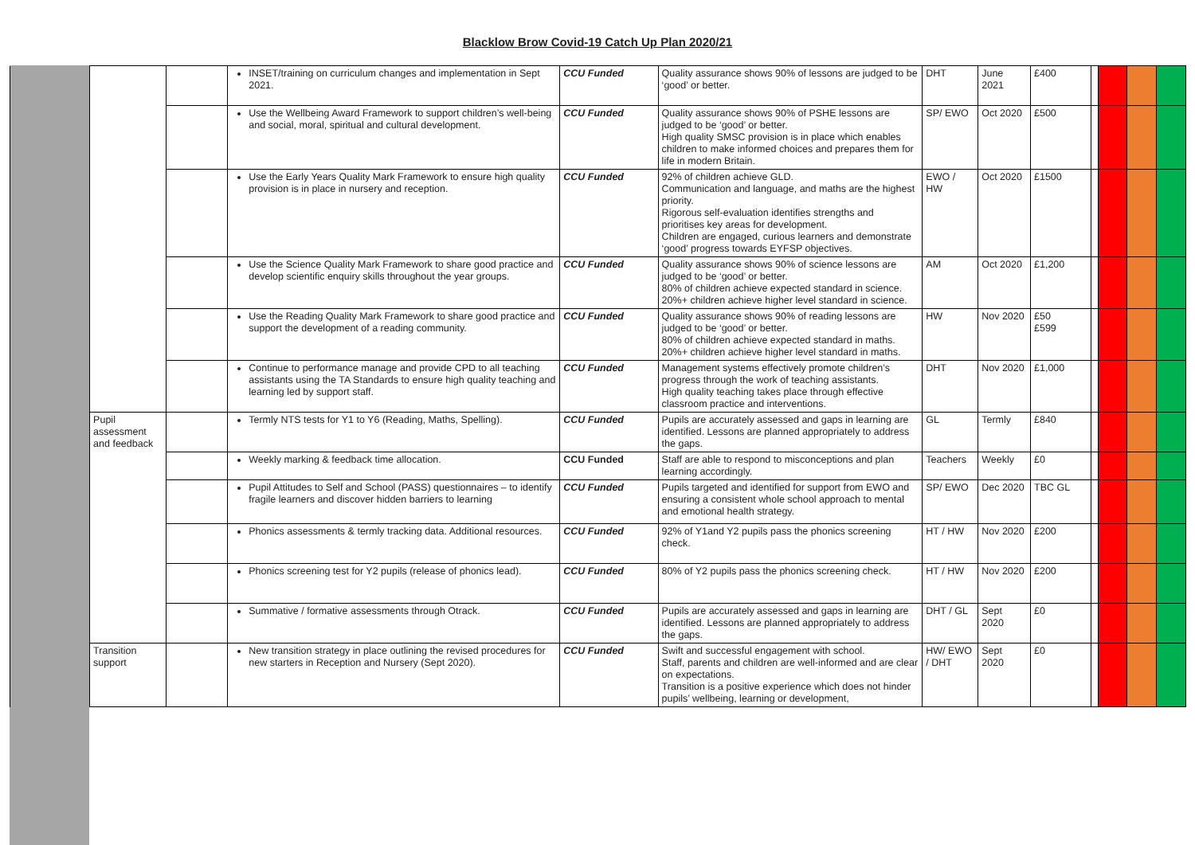Blacklow Brow Covid-19 Catch Up Plan 2020/21
| | | | INSET/training on curriculum changes and implementation in Sept 2021. | CCU Funded | Quality assurance shows 90% of lessons are judged to be ‘good’ or better. | DHT | June 2021 | £400 | | | | |
| | | | Use the Wellbeing Award Framework to support children’s well-being and social, moral, spiritual and cultural development. | CCU Funded | Quality assurance shows 90% of PSHE lessons are judged to be ‘good’ or better. High quality SMSC provision is in place which enables children to make informed choices and prepares them for life in modern Britain. | SP/ EWO | Oct 2020 | £500 | | | | |
| | | | Use the Early Years Quality Mark Framework to ensure high quality provision is in place in nursery and reception. | CCU Funded | 92% of children achieve GLD. Communication and language, and maths are the highest priority. Rigorous self-evaluation identifies strengths and prioritises key areas for development. Children are engaged, curious learners and demonstrate ‘good’ progress towards EYFSP objectives. | EWO / HW | Oct 2020 | £1500 | | | | |
| | | | Use the Science Quality Mark Framework to share good practice and develop scientific enquiry skills throughout the year groups. | CCU Funded | Quality assurance shows 90% of science lessons are judged to be ‘good’ or better. 80% of children achieve expected standard in science. 20%+ children achieve higher level standard in science. | AM | Oct 2020 | £1,200 | | | | |
| | | | Use the Reading Quality Mark Framework to share good practice and support the development of a reading community. | CCU Funded | Quality assurance shows 90% of reading lessons are judged to be ‘good’ or better. 80% of children achieve expected standard in maths. 20%+ children achieve higher level standard in maths. | HW | Nov 2020 | £50 £599 | | | | |
| | | | Continue to performance manage and provide CPD to all teaching assistants using the TA Standards to ensure high quality teaching and learning led by support staff. | CCU Funded | Management systems effectively promote children’s progress through the work of teaching assistants. High quality teaching takes place through effective classroom practice and interventions. | DHT | Nov 2020 | £1,000 | | | | |
| | Pupil assessment and feedback | | Termly NTS tests for Y1 to Y6 (Reading, Maths, Spelling). | CCU Funded | Pupils are accurately assessed and gaps in learning are identified. Lessons are planned appropriately to address the gaps. | GL | Termly | £840 | | | | |
| | | | Weekly marking & feedback time allocation. | CCU Funded | Staff are able to respond to misconceptions and plan learning accordingly. | Teachers | Weekly | £0 | | | | |
| | | | Pupil Attitudes to Self and School (PASS) questionnaires – to identify fragile learners and discover hidden barriers to learning | CCU Funded | Pupils targeted and identified for support from EWO and ensuring a consistent whole school approach to mental and emotional health strategy. | SP/ EWO | Dec 2020 | TBC GL | | | | |
| | | | Phonics assessments & termly tracking data. Additional resources. | CCU Funded | 92% of Y1and Y2 pupils pass the phonics screening check. | HT / HW | Nov 2020 | £200 | | | | |
| | | | Phonics screening test for Y2 pupils (release of phonics lead). | CCU Funded | 80% of Y2 pupils pass the phonics screening check. | HT / HW | Nov 2020 | £200 | | | | |
| | | | Summative / formative assessments through Otrack. | CCU Funded | Pupils are accurately assessed and gaps in learning are identified. Lessons are planned appropriately to address the gaps. | DHT / GL | Sept 2020 | £0 | | | | |
| | Transition support | | New transition strategy in place outlining the revised procedures for new starters in Reception and Nursery (Sept 2020). | CCU Funded | Swift and successful engagement with school. Staff, parents and children are well-informed and are clear on expectations. Transition is a positive experience which does not hinder pupils’ wellbeing, learning or development, | HW/ EWO / DHT | Sept 2020 | £0 | | | | |